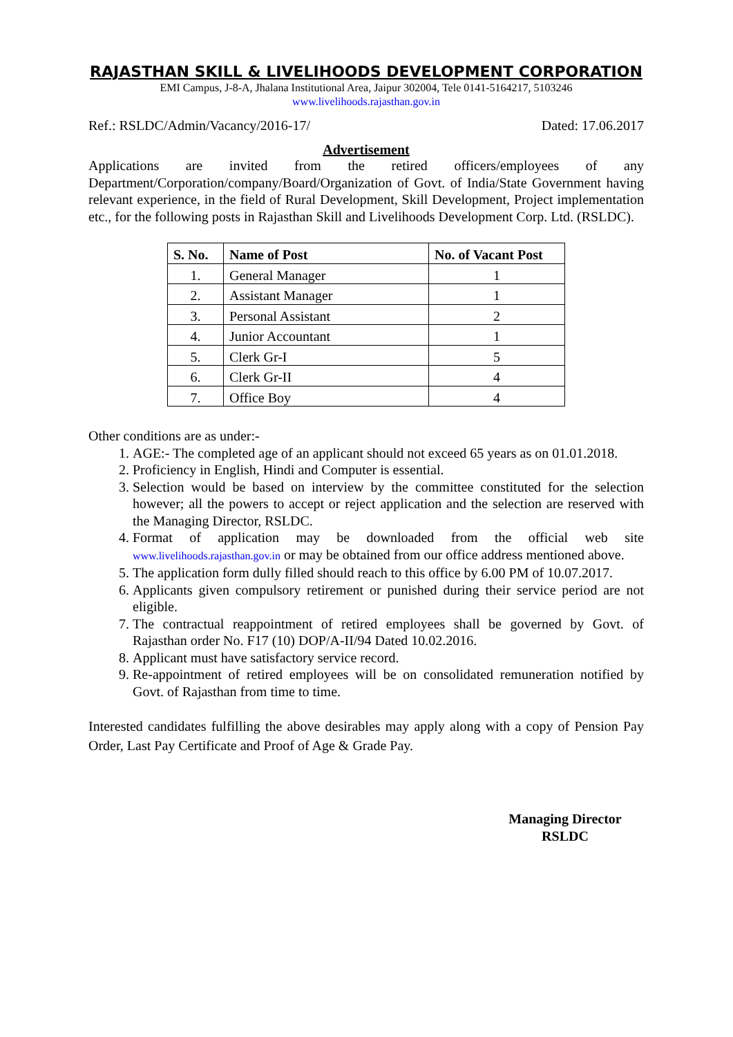RAJASTHAN SKILL & LIVELIHOODS DEVELOPMENT CORPORATION
EMI Campus, J-8-A, Jhalana Institutional Area, Jaipur 302004, Tele 0141-5164217, 5103246
www.livelihoods.rajasthan.gov.in
Ref.: RSLDC/Admin/Vacancy/2016-17/ Dated: 17.06.2017
Advertisement
Applications are invited from the retired officers/employees of any Department/Corporation/company/Board/Organization of Govt. of India/State Government having relevant experience, in the field of Rural Development, Skill Development, Project implementation etc., for the following posts in Rajasthan Skill and Livelihoods Development Corp. Ltd. (RSLDC).
| S. No. | Name of Post | No. of Vacant Post |
| --- | --- | --- |
| 1. | General Manager | 1 |
| 2. | Assistant Manager | 1 |
| 3. | Personal Assistant | 2 |
| 4. | Junior Accountant | 1 |
| 5. | Clerk Gr-I | 5 |
| 6. | Clerk Gr-II | 4 |
| 7. | Office Boy | 4 |
Other conditions are as under:-
1. AGE:- The completed age of an applicant should not exceed 65 years as on 01.01.2018.
2. Proficiency in English, Hindi and Computer is essential.
3. Selection would be based on interview by the committee constituted for the selection however; all the powers to accept or reject application and the selection are reserved with the Managing Director, RSLDC.
4. Format of application may be downloaded from the official web site www.livelihoods.rajasthan.gov.in or may be obtained from our office address mentioned above.
5. The application form dully filled should reach to this office by 6.00 PM of 10.07.2017.
6. Applicants given compulsory retirement or punished during their service period are not eligible.
7. The contractual reappointment of retired employees shall be governed by Govt. of Rajasthan order No. F17 (10) DOP/A-II/94 Dated 10.02.2016.
8. Applicant must have satisfactory service record.
9. Re-appointment of retired employees will be on consolidated remuneration notified by Govt. of Rajasthan from time to time.
Interested candidates fulfilling the above desirables may apply along with a copy of Pension Pay Order, Last Pay Certificate and Proof of Age & Grade Pay.
Managing Director
RSLDC